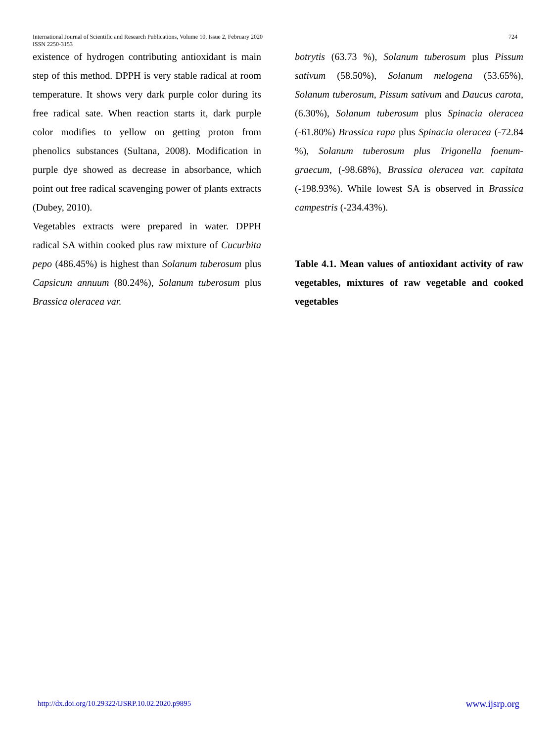International Journal of Scientific and Research Publications, Volume 10, Issue 2, February 2020
ISSN 2250-3153
724
existence of hydrogen contributing antioxidant is main step of this method. DPPH is very stable radical at room temperature. It shows very dark purple color during its free radical sate. When reaction starts it, dark purple color modifies to yellow on getting proton from phenolics substances (Sultana, 2008). Modification in purple dye showed as decrease in absorbance, which point out free radical scavenging power of plants extracts (Dubey, 2010).
Vegetables extracts were prepared in water. DPPH radical SA within cooked plus raw mixture of Cucurbita pepo (486.45%) is highest than Solanum tuberosum plus Capsicum annuum (80.24%), Solanum tuberosum plus Brassica oleracea var.
botrytis (63.73 %), Solanum tuberosum plus Pissum sativum (58.50%), Solanum melogena (53.65%), Solanum tuberosum, Pissum sativum and Daucus carota, (6.30%), Solanum tuberosum plus Spinacia oleracea (-61.80%) Brassica rapa plus Spinacia oleracea (-72.84 %), Solanum tuberosum plus Trigonella foenum-graecum, (-98.68%), Brassica oleracea var. capitata (-198.93%). While lowest SA is observed in Brassica campestris (-234.43%).
Table 4.1. Mean values of antioxidant activity of raw vegetables, mixtures of raw vegetable and cooked vegetables
http://dx.doi.org/10.29322/IJSRP.10.02.2020.p9895 www.ijsrp.org